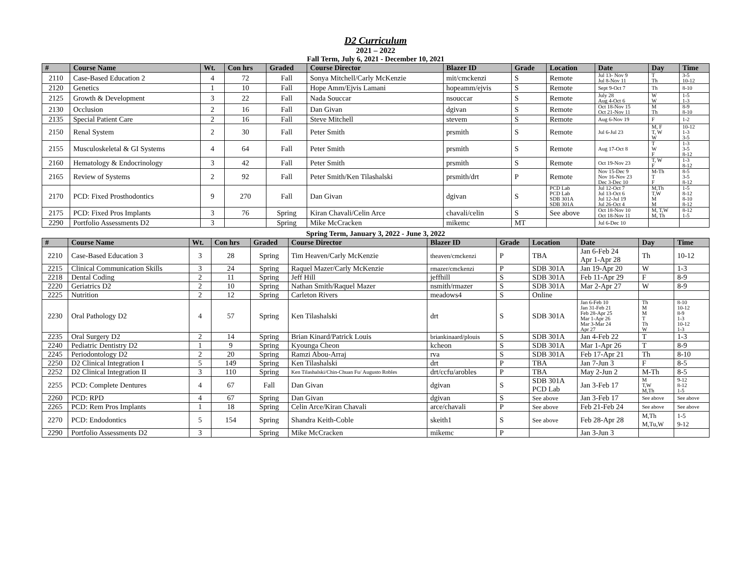D2 Curriculum
2021 – 2022
Fall Term, July 6, 2021 - December 10, 2021
| # | Course Name | Wt. | Con hrs | Graded | Course Director | Blazer ID | Grade | Location | Date | Day | Time |
| --- | --- | --- | --- | --- | --- | --- | --- | --- | --- | --- | --- |
| 2110 | Case-Based Education 2 | 4 | 72 | Fall | Sonya Mitchell/Carly McKenzie | mit/cmckenzi | S | Remote | Jul 13- Nov 9 Jul 8-Nov 11 | T Th | 3-5 10-12 |
| 2120 | Genetics | 1 | 10 | Fall | Hope Amm/Ejvis Lamani | hopeamm/ejvis | S | Remote | Sept 9-Oct 7 | Th | 8-10 |
| 2125 | Growth & Development | 3 | 22 | Fall | Nada Souccar | nsouccar | S | Remote | July 28 Aug 4-Oct 6 | W W | 1-5 1-3 |
| 2130 | Occlusion | 2 | 16 | Fall | Dan Givan | dgivan | S | Remote | Oct 18-Nov 15 Oct 21-Nov 11 | M Th | 8-9 8-10 |
| 2135 | Special Patient Care | 2 | 16 | Fall | Steve Mitchell | stevem | S | Remote | Aug 6-Nov 19 | F | 1-2 |
| 2150 | Renal System | 2 | 30 | Fall | Peter Smith | prsmith | S | Remote | Jul 6-Jul 23 | M, F T, W W | 10-12 1-3 3-5 |
| 2155 | Musculoskeletal & GI Systems | 4 | 64 | Fall | Peter Smith | prsmith | S | Remote | Aug 17-Oct 8 | T W F | 1-3 3-5 8-12 |
| 2160 | Hematology & Endocrinology | 3 | 42 | Fall | Peter Smith | prsmith | S | Remote | Oct 19-Nov 23 | T, W F | 1-3 8-12 |
| 2165 | Review of Systems | 2 | 92 | Fall | Peter Smith/Ken Tilashalski | prsmith/drt | P | Remote | Nov 15-Dec 9 Nov 16-Nov 23 Dec 3-Dec 10 | M-Th T F | 8-5 3-5 8-12 |
| 2170 | PCD: Fixed Prosthodontics | 9 | 270 | Fall | Dan Givan | dgivan | S | PCD Lab PCD Lab SDB 301A SDB 301A | Jul 12-Oct 7 Jul 13-Oct 6 Jul 12-Jul 19 Jul 26-Oct 4 | M,Th T,W M M | 1-5 8-12 8-10 8-12 |
| 2175 | PCD: Fixed Pros Implants | 3 | 76 | Spring | Kiran Chavali/Celin Arce | chavali/celin | S | See above | Oct 18-Nov 10 Oct 18-Nov 11 | M, T,W M, Th | 8-12 1-5 |
| 2290 | Portfolio Assessments D2 | 3 | | Spring | Mike McCracken | mikemc | MT | | Jul 6-Dec 10 | | |
Spring Term, January 3, 2022 - June 3, 2022
| # | Course Name | Wt. | Con hrs | Graded | Course Director | Blazer ID | Grade | Location | Date | Day | Time |
| --- | --- | --- | --- | --- | --- | --- | --- | --- | --- | --- | --- |
| 2210 | Case-Based Education 3 | 3 | 28 | Spring | Tim Heaven/Carly McKenzie | theaven/cmckenzi | P | TBA | Jan 6-Feb 24 Apr 1-Apr 28 | Th | 10-12 |
| 2215 | Clinical Communication Skills | 3 | 24 | Spring | Raquel Mazer/Carly McKenzie | rmazer/cmckenzi | P | SDB 301A | Jan 19-Apr 20 | W | 1-3 |
| 2218 | Dental Coding | 2 | 11 | Spring | Jeff Hill | jeffhill | S | SDB 301A | Feb 11-Apr 29 | F | 8-9 |
| 2220 | Geriatrics D2 | 2 | 10 | Spring | Nathan Smith/Raquel Mazer | nsmith/rmazer | S | SDB 301A | Mar 2-Apr 27 | W | 8-9 |
| 2225 | Nutrition | 2 | 12 | Spring | Carleton Rivers | meadows4 | S | Online | | | |
| 2230 | Oral Pathology D2 | 4 | 57 | Spring | Ken Tilashalski | drt | S | SDB 301A | Jan 6-Feb 10 Jan 31-Feb 21 Feb 28-Apr 25 Mar 1-Apr 26 Mar 3-Mar 24 Apr 27 | Th M M T Th W | 8-10 10-12 8-9 1-3 10-12 1-3 |
| 2235 | Oral Surgery D2 | 2 | 14 | Spring | Brian Kinard/Patrick Louis | briankinaard/plouis | S | SDB 301A | Jan 4-Feb 22 | T | 1-3 |
| 2240 | Pediatric Dentistry D2 | 1 | 9 | Spring | Kyounga Cheon | kcheon | S | SDB 301A | Mar 1-Apr 26 | T | 8-9 |
| 2245 | Periodontology D2 | 2 | 20 | Spring | Ramzi Abou-Arraj | rva | S | SDB 301A | Feb 17-Apr 21 | Th | 8-10 |
| 2250 | D2 Clinical Integration I | 5 | 149 | Spring | Ken Tilashalski | drt | P | TBA | Jan 7-Jun 3 | F | 8-5 |
| 2252 | D2 Clinical Integration II | 3 | 110 | Spring | Ken Tilashalski/Chin-Chuan Fu/ Augusto Robles | drt/ccfu/arobles | P | TBA | May 2-Jun 2 | M-Th | 8-5 |
| 2255 | PCD: Complete Dentures | 4 | 67 | Fall | Dan Givan | dgivan | S | SDB 301A PCD Lab | Jan 3-Feb 17 | M T,W M,Th | 9-12 8-12 1-5 |
| 2260 | PCD: RPD | 4 | 67 | Spring | Dan Givan | dgivan | S | See above | Jan 3-Feb 17 | See above | See above |
| 2265 | PCD: Rem Pros Implants | 1 | 18 | Spring | Celin Arce/Kiran Chavali | arce/chavali | P | See above | Feb 21-Feb 24 | See above | See above |
| 2270 | PCD: Endodontics | 5 | 154 | Spring | Shandra Keith-Coble | skeith1 | S | See above | Feb 28-Apr 28 | M,Th M,Tu,W | 1-5 9-12 |
| 2290 | Portfolio Assessments D2 | 3 | | Spring | Mike McCracken | mikemc | P | | Jan 3-Jun 3 | | |